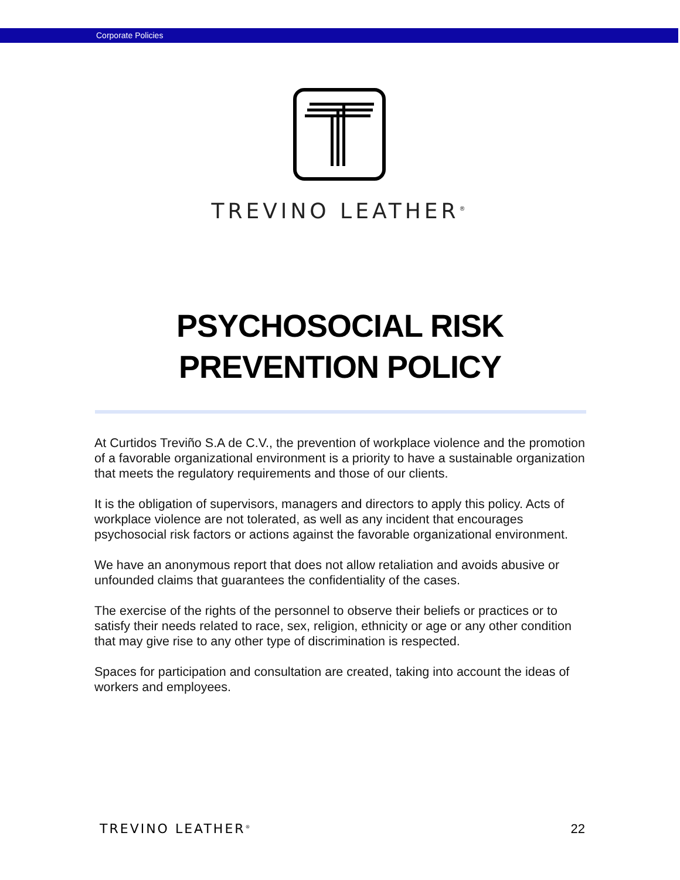Corporate Policies
TREVINO LEATHER<sup>®</sup>
PSYCHOSOCIAL RISK
PREVENTION POLICY
At Curtidos Treviño S.A de C.V., the prevention of workplace violence and the promotion of a favorable organizational environment is a priority to have a sustainable organization that meets the regulatory requirements and those of our clients.
It is the obligation of supervisors, managers and directors to apply this policy. Acts of workplace violence are not tolerated, as well as any incident that encourages psychosocial risk factors or actions against the favorable organizational environment.
We have an anonymous report that does not allow retaliation and avoids abusive or unfounded claims that guarantees the confidentiality of the cases.
The exercise of the rights of the personnel to observe their beliefs or practices or to satisfy their needs related to race, sex, religion, ethnicity or age or any other condition that may give rise to any other type of discrimination is respected.
Spaces for participation and consultation are created, taking into account the ideas of workers and employees.
TREVINO LEATHER<sup>®</sup> 22